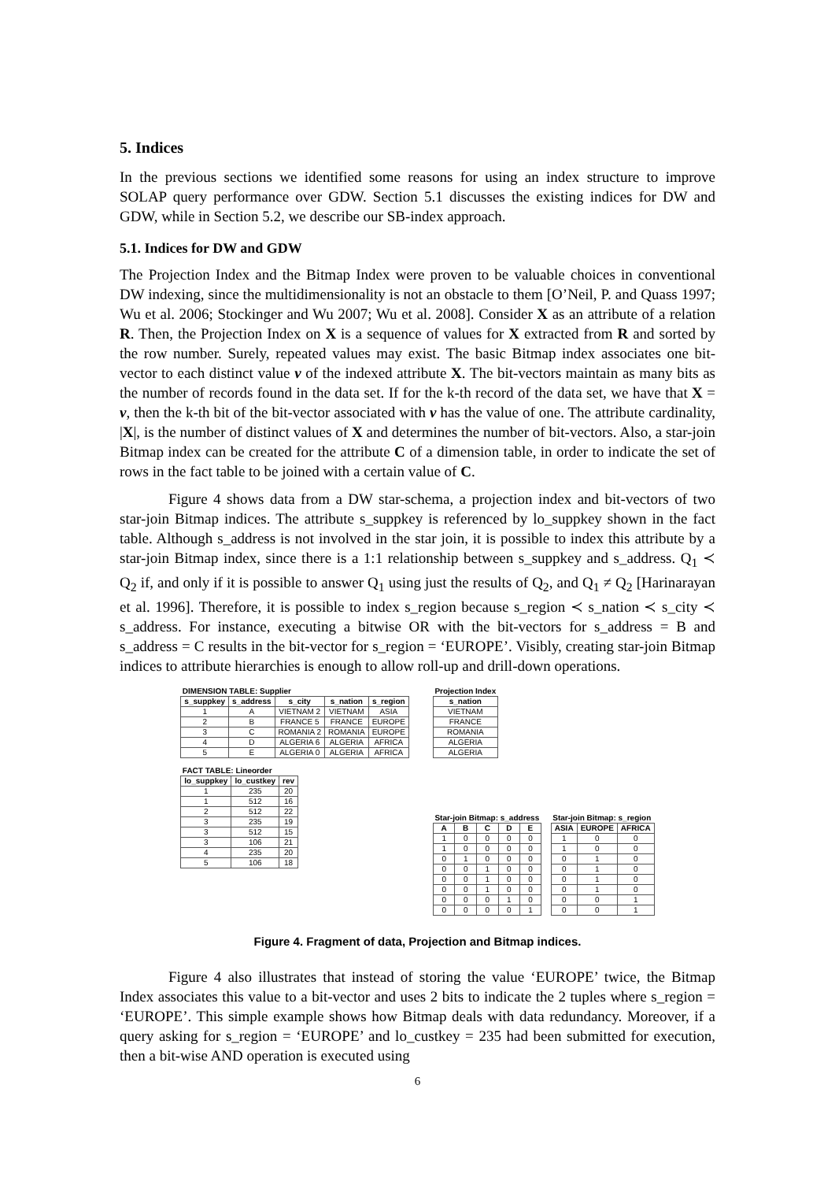5. Indices
In the previous sections we identified some reasons for using an index structure to improve SOLAP query performance over GDW. Section 5.1 discusses the existing indices for DW and GDW, while in Section 5.2, we describe our SB-index approach.
5.1. Indices for DW and GDW
The Projection Index and the Bitmap Index were proven to be valuable choices in conventional DW indexing, since the multidimensionality is not an obstacle to them [O’Neil, P. and Quass 1997; Wu et al. 2006; Stockinger and Wu 2007; Wu et al. 2008]. Consider X as an attribute of a relation R. Then, the Projection Index on X is a sequence of values for X extracted from R and sorted by the row number. Surely, repeated values may exist. The basic Bitmap index associates one bit-vector to each distinct value v of the indexed attribute X. The bit-vectors maintain as many bits as the number of records found in the data set. If for the k-th record of the data set, we have that X = v, then the k-th bit of the bit-vector associated with v has the value of one. The attribute cardinality, |X|, is the number of distinct values of X and determines the number of bit-vectors. Also, a star-join Bitmap index can be created for the attribute C of a dimension table, in order to indicate the set of rows in the fact table to be joined with a certain value of C.
Figure 4 shows data from a DW star-schema, a projection index and bit-vectors of two star-join Bitmap indices. The attribute s_suppkey is referenced by lo_suppkey shown in the fact table. Although s_address is not involved in the star join, it is possible to index this attribute by a star-join Bitmap index, since there is a 1:1 relationship between s_suppkey and s_address. Q<sub>1</sub> ≺ Q<sub>2</sub> if, and only if it is possible to answer Q<sub>1</sub> using just the results of Q<sub>2</sub>, and Q<sub>1</sub> ≠ Q<sub>2</sub> [Harinarayan et al. 1996]. Therefore, it is possible to index s_region because s_region ≺ s_nation ≺ s_city ≺ s_address. For instance, executing a bitwise OR with the bit-vectors for s_address = B and s_address = C results in the bit-vector for s_region = ‘EUROPE’. Visibly, creating star-join Bitmap indices to attribute hierarchies is enough to allow roll-up and drill-down operations.
| DIMENSION TABLE: Supplier | | | | |
| --- | --- | --- | --- | --- |
| s_suppkey | s_address | s_city | s_nation | s_region |
| 1 | A | VIETNAM 2 | VIETNAM | ASIA |
| 2 | B | FRANCE 5 | FRANCE | EUROPE |
| 3 | C | ROMANIA 2 | ROMANIA | EUROPE |
| 4 | D | ALGERIA 6 | ALGERIA | AFRICA |
| 5 | E | ALGERIA 0 | ALGERIA | AFRICA |
| FACT TABLE: Lineorder | | |
| --- | --- | --- |
| lo_suppkey | lo_custkey | rev |
| 1 | 235 | 20 |
| 1 | 512 | 16 |
| 2 | 512 | 22 |
| 3 | 235 | 19 |
| 3 | 512 | 15 |
| 3 | 106 | 21 |
| 4 | 235 | 20 |
| 5 | 106 | 18 |
| Projection Index |
| --- |
| s_nation |
| VIETNAM |
| FRANCE |
| ROMANIA |
| ALGERIA |
| ALGERIA |
| Star-join Bitmap: s_address | | | | |
| --- | --- | --- | --- | --- |
| A | B | C | D | E |
| 1 | 0 | 0 | 0 | 0 |
| 1 | 0 | 0 | 0 | 0 |
| 0 | 1 | 0 | 0 | 0 |
| 0 | 0 | 1 | 0 | 0 |
| 0 | 0 | 1 | 0 | 0 |
| 0 | 0 | 1 | 0 | 0 |
| 0 | 0 | 0 | 1 | 0 |
| 0 | 0 | 0 | 0 | 1 |
| Star-join Bitmap: s_region | | |
| --- | --- | --- |
| ASIA | EUROPE | AFRICA |
| 1 | 0 | 0 |
| 1 | 0 | 0 |
| 0 | 1 | 0 |
| 0 | 1 | 0 |
| 0 | 1 | 0 |
| 0 | 1 | 0 |
| 0 | 0 | 1 |
| 0 | 0 | 1 |
Figure 4. Fragment of data, Projection and Bitmap indices.
Figure 4 also illustrates that instead of storing the value ‘EUROPE’ twice, the Bitmap Index associates this value to a bit-vector and uses 2 bits to indicate the 2 tuples where s_region = ‘EUROPE’. This simple example shows how Bitmap deals with data redundancy. Moreover, if a query asking for s_region = ‘EUROPE’ and lo_custkey = 235 had been submitted for execution, then a bit-wise AND operation is executed using
6